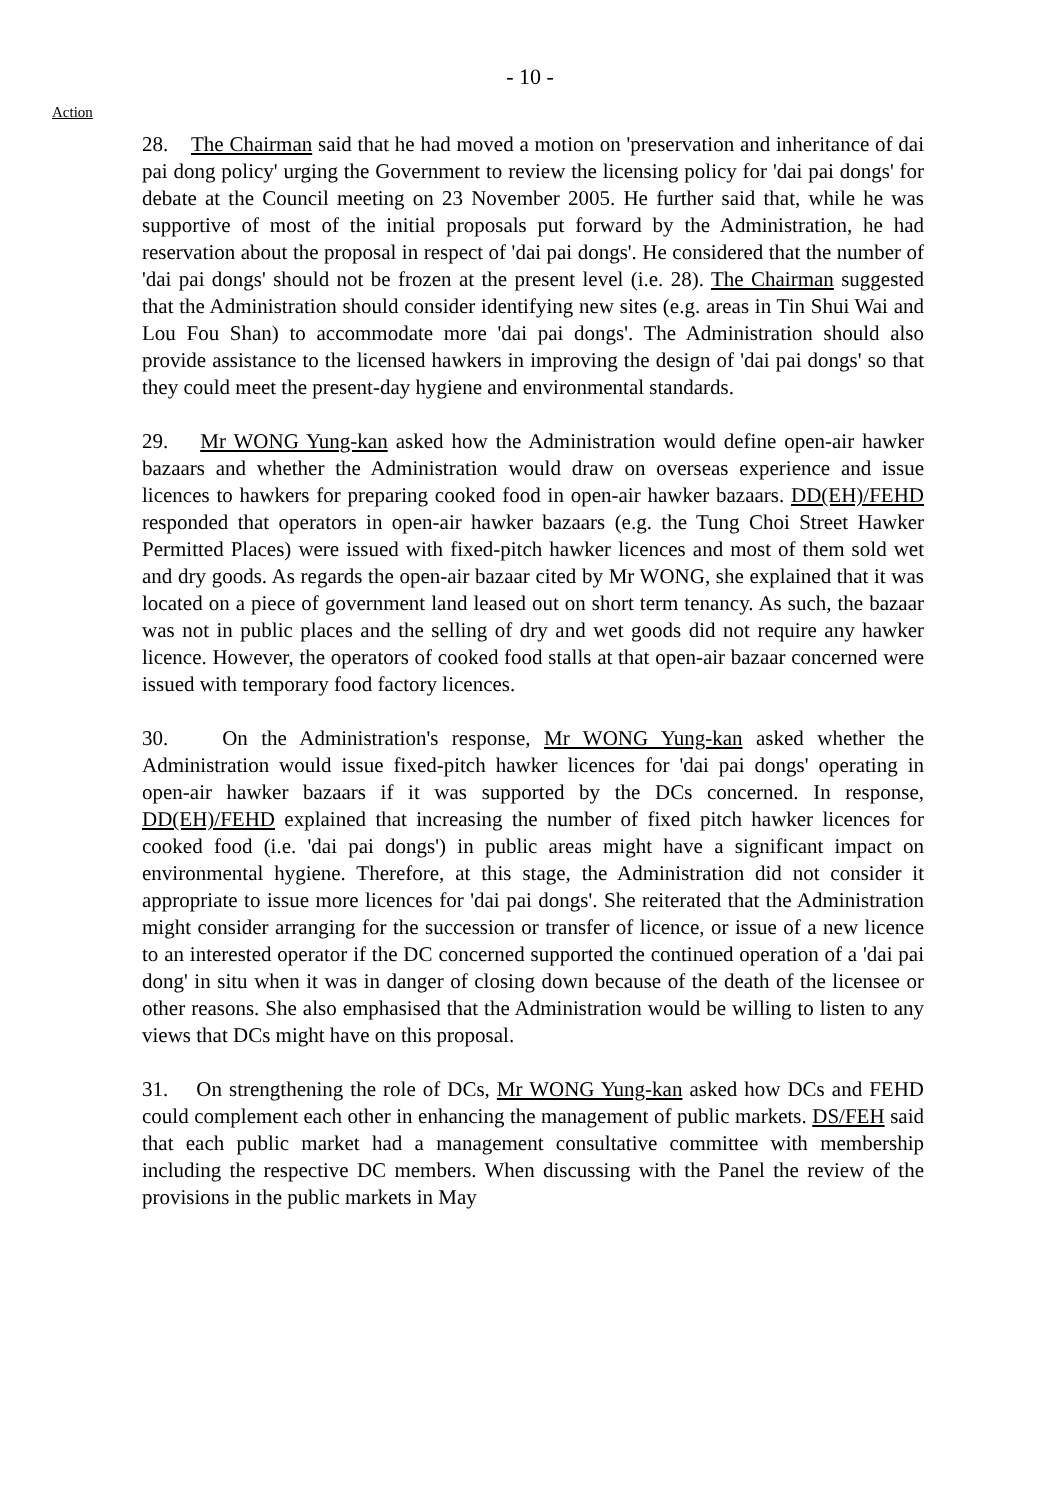- 10 -
Action
28. The Chairman said that he had moved a motion on 'preservation and inheritance of dai pai dong policy' urging the Government to review the licensing policy for 'dai pai dongs' for debate at the Council meeting on 23 November 2005. He further said that, while he was supportive of most of the initial proposals put forward by the Administration, he had reservation about the proposal in respect of 'dai pai dongs'. He considered that the number of 'dai pai dongs' should not be frozen at the present level (i.e. 28). The Chairman suggested that the Administration should consider identifying new sites (e.g. areas in Tin Shui Wai and Lou Fou Shan) to accommodate more 'dai pai dongs'. The Administration should also provide assistance to the licensed hawkers in improving the design of 'dai pai dongs' so that they could meet the present-day hygiene and environmental standards.
29. Mr WONG Yung-kan asked how the Administration would define open-air hawker bazaars and whether the Administration would draw on overseas experience and issue licences to hawkers for preparing cooked food in open-air hawker bazaars. DD(EH)/FEHD responded that operators in open-air hawker bazaars (e.g. the Tung Choi Street Hawker Permitted Places) were issued with fixed-pitch hawker licences and most of them sold wet and dry goods. As regards the open-air bazaar cited by Mr WONG, she explained that it was located on a piece of government land leased out on short term tenancy. As such, the bazaar was not in public places and the selling of dry and wet goods did not require any hawker licence. However, the operators of cooked food stalls at that open-air bazaar concerned were issued with temporary food factory licences.
30. On the Administration's response, Mr WONG Yung-kan asked whether the Administration would issue fixed-pitch hawker licences for 'dai pai dongs' operating in open-air hawker bazaars if it was supported by the DCs concerned. In response, DD(EH)/FEHD explained that increasing the number of fixed pitch hawker licences for cooked food (i.e. 'dai pai dongs') in public areas might have a significant impact on environmental hygiene. Therefore, at this stage, the Administration did not consider it appropriate to issue more licences for 'dai pai dongs'. She reiterated that the Administration might consider arranging for the succession or transfer of licence, or issue of a new licence to an interested operator if the DC concerned supported the continued operation of a 'dai pai dong' in situ when it was in danger of closing down because of the death of the licensee or other reasons. She also emphasised that the Administration would be willing to listen to any views that DCs might have on this proposal.
31. On strengthening the role of DCs, Mr WONG Yung-kan asked how DCs and FEHD could complement each other in enhancing the management of public markets. DS/FEH said that each public market had a management consultative committee with membership including the respective DC members. When discussing with the Panel the review of the provisions in the public markets in May